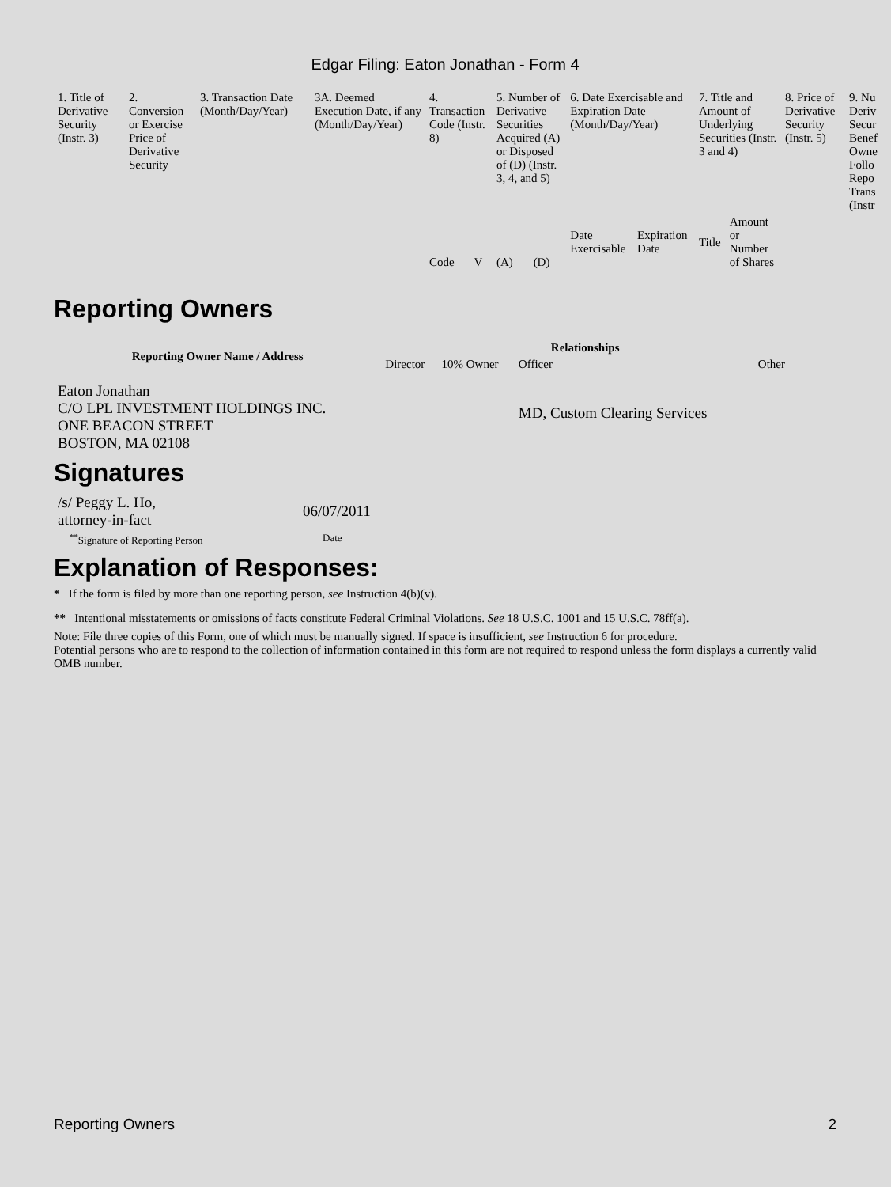Edgar Filing: Eaton Jonathan - Form 4
| 1. Title of Derivative Security (Instr. 3) | 2. Conversion or Exercise Price of Derivative Security | 3. Transaction Date (Month/Day/Year) | 3A. Deemed Execution Date, if any (Month/Day/Year) | 4. Transaction Code (Instr. 8) | | 5. Number of Derivative Securities Acquired (A) or Disposed of (D) (Instr. 3, 4, and 5) | | 6. Date Exercisable and Expiration Date (Month/Day/Year) | | 7. Title and Amount of Underlying Securities (Instr. 3 and 4) | | 8. Price of Derivative Security (Instr. 5) | 9. Nu Deriv Secur Benef Owne Follo Repo Trans (Instr |
| --- | --- | --- | --- | --- | --- | --- | --- | --- | --- | --- | --- | --- | --- |
| | | | | Code | V | (A) | (D) | Date Exercisable | Expiration Date | Title | Amount or Number of Shares | | |
Reporting Owners
| Reporting Owner Name / Address | Relationships | | | |
| --- | --- | --- | --- | --- |
| | Director | 10% Owner | Officer | Other |
| Eaton Jonathan C/O LPL INVESTMENT HOLDINGS INC. ONE BEACON STREET BOSTON, MA 02108 | | | MD, Custom Clearing Services | |
Signatures
| /s/ Peggy L. Ho, attorney-in-fact | 06/07/2011 |
| <sup>**</sup> Signature of Reporting Person | Date |
Explanation of Responses:
* If the form is filed by more than one reporting person, see Instruction 4(b)(v).
** Intentional misstatements or omissions of facts constitute Federal Criminal Violations. See 18 U.S.C. 1001 and 15 U.S.C. 78ff(a).
Note: File three copies of this Form, one of which must be manually signed. If space is insufficient, see Instruction 6 for procedure.
Potential persons who are to respond to the collection of information contained in this form are not required to respond unless the form displays a currently valid OMB number.
Reporting Owners 2